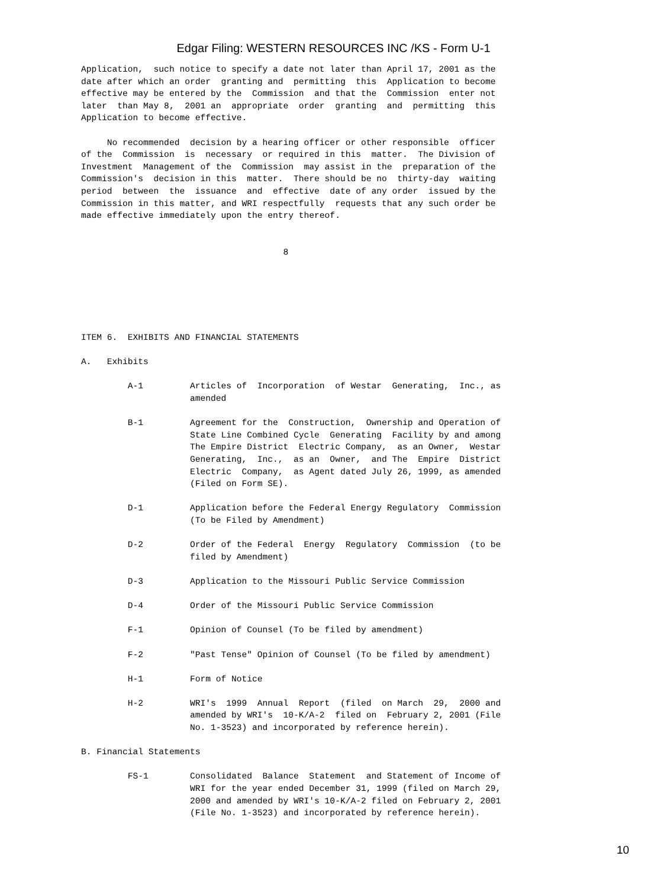Edgar Filing: WESTERN RESOURCES INC /KS - Form U-1
Application,  such notice to specify a date not later than April 17, 2001 as the
date after which an order  granting and  permitting  this  Application to become
effective may be entered by the  Commission  and that the  Commission  enter not
later  than May 8,  2001 an  appropriate  order  granting  and  permitting  this
Application to become effective.

     No recommended  decision by a hearing officer or other responsible  officer
of the  Commission  is  necessary  or required in this  matter.  The Division of
Investment  Management of the  Commission  may assist in the  preparation of the
Commission's  decision in this  matter.  There should be no  thirty-day  waiting
period  between  the  issuance  and  effective  date of any order  issued by the
Commission in this matter, and WRI respectfully  requests that any such order be
made effective immediately upon the entry thereof.


                                       8






ITEM 6.  EXHIBITS AND FINANCIAL STATEMENTS

A.   Exhibits

         A-1         Articles of  Incorporation  of Westar  Generating,  Inc., as
                     amended

         B-1         Agreement for the  Construction,  Ownership and Operation of
                     State Line Combined Cycle  Generating  Facility by and among
                     The Empire District  Electric Company,  as an Owner,  Westar
                     Generating,  Inc.,  as an  Owner,  and The  Empire  District
                     Electric  Company,  as Agent dated July 26, 1999, as amended
                     (Filed on Form SE).

         D-1         Application before the Federal Energy Regulatory  Commission
                     (To be Filed by Amendment)

         D-2         Order of the Federal  Energy  Regulatory  Commission  (to be
                     filed by Amendment)

         D-3         Application to the Missouri Public Service Commission

         D-4         Order of the Missouri Public Service Commission

         F-1         Opinion of Counsel (To be filed by amendment)

         F-2         "Past Tense" Opinion of Counsel (To be filed by amendment)

         H-1         Form of Notice

         H-2         WRI's  1999  Annual  Report  (filed  on March  29,  2000 and
                     amended by WRI's  10-K/A-2  filed on  February 2, 2001 (File
                     No. 1-3523) and incorporated by reference herein).

B. Financial Statements

         FS-1        Consolidated  Balance  Statement  and Statement of Income of
                     WRI for the year ended December 31, 1999 (filed on March 29,
                     2000 and amended by WRI's 10-K/A-2 filed on February 2, 2001
                     (File No. 1-3523) and incorporated by reference herein).
10